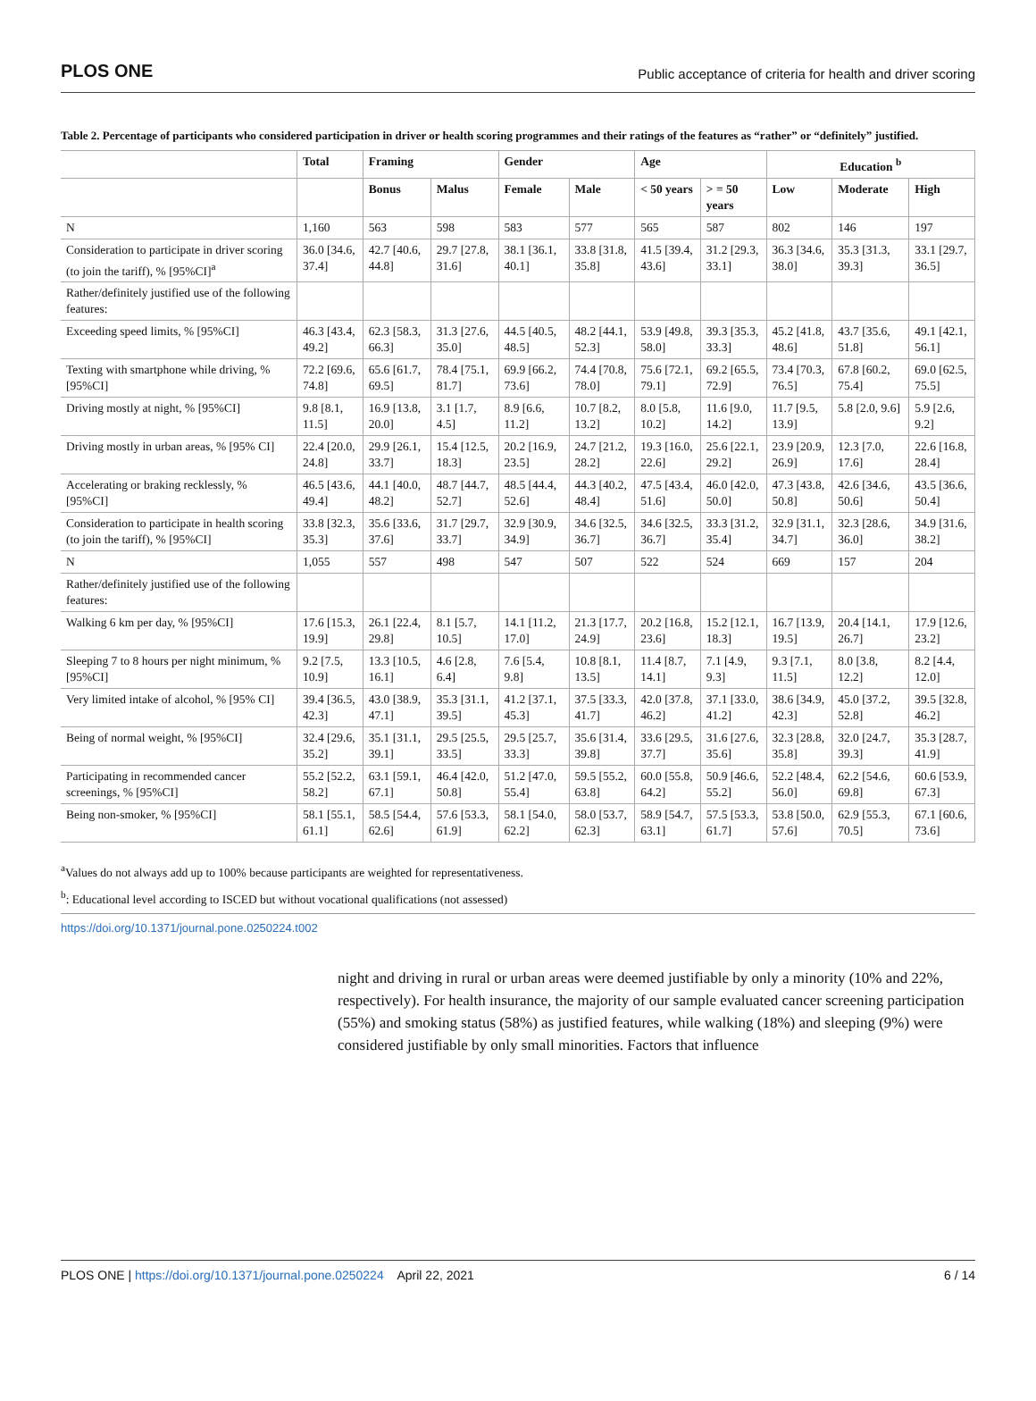PLOS ONE Public acceptance of criteria for health and driver scoring
Table 2. Percentage of participants who considered participation in driver or health scoring programmes and their ratings of the features as “rather” or “definitely” justified.
| | Total | Framing | | Gender | | Age | | Education <sup>b</sup> | | |
| --- | --- | --- | --- | --- | --- | --- | --- | --- | --- | --- |
| | | Bonus | Malus | Female | Male | < 50 years | > = 50 years | Low | Moderate | High |
| N | 1,160 | 563 | 598 | 583 | 577 | 565 | 587 | 802 | 146 | 197 |
| Consideration to participate in driver scoring (to join the tariff), % [95%CI]<sup>a</sup> | 36.0 [34.6, 37.4] | 42.7 [40.6, 44.8] | 29.7 [27.8, 31.6] | 38.1 [36.1, 40.1] | 33.8 [31.8, 35.8] | 41.5 [39.4, 43.6] | 31.2 [29.3, 33.1] | 36.3 [34.6, 38.0] | 35.3 [31.3, 39.3] | 33.1 [29.7, 36.5] |
| Rather/definitely justified use of the following features: | | | | | | | | | | |
| Exceeding speed limits, % [95%CI] | 46.3 [43.4, 49.2] | 62.3 [58.3, 66.3] | 31.3 [27.6, 35.0] | 44.5 [40.5, 48.5] | 48.2 [44.1, 52.3] | 53.9 [49.8, 58.0] | 39.3 [35.3, 33.3] | 45.2 [41.8, 48.6] | 43.7 [35.6, 51.8] | 49.1 [42.1, 56.1] |
| Texting with smartphone while driving, % [95%CI] | 72.2 [69.6, 74.8] | 65.6 [61.7, 69.5] | 78.4 [75.1, 81.7] | 69.9 [66.2, 73.6] | 74.4 [70.8, 78.0] | 75.6 [72.1, 79.1] | 69.2 [65.5, 72.9] | 73.4 [70.3, 76.5] | 67.8 [60.2, 75.4] | 69.0 [62.5, 75.5] |
| Driving mostly at night, % [95%CI] | 9.8 [8.1, 11.5] | 16.9 [13.8, 20.0] | 3.1 [1.7, 4.5] | 8.9 [6.6, 11.2] | 10.7 [8.2, 13.2] | 8.0 [5.8, 10.2] | 11.6 [9.0, 14.2] | 11.7 [9.5, 13.9] | 5.8 [2.0, 9.6] | 5.9 [2.6, 9.2] |
| Driving mostly in urban areas, % [95% CI] | 22.4 [20.0, 24.8] | 29.9 [26.1, 33.7] | 15.4 [12.5, 18.3] | 20.2 [16.9, 23.5] | 24.7 [21.2, 28.2] | 19.3 [16.0, 22.6] | 25.6 [22.1, 29.2] | 23.9 [20.9, 26.9] | 12.3 [7.0, 17.6] | 22.6 [16.8, 28.4] |
| Accelerating or braking recklessly, % [95%CI] | 46.5 [43.6, 49.4] | 44.1 [40.0, 48.2] | 48.7 [44.7, 52.7] | 48.5 [44.4, 52.6] | 44.3 [40.2, 48.4] | 47.5 [43.4, 51.6] | 46.0 [42.0, 50.0] | 47.3 [43.8, 50.8] | 42.6 [34.6, 50.6] | 43.5 [36.6, 50.4] |
| Consideration to participate in health scoring (to join the tariff), % [95%CI] | 33.8 [32.3, 35.3] | 35.6 [33.6, 37.6] | 31.7 [29.7, 33.7] | 32.9 [30.9, 34.9] | 34.6 [32.5, 36.7] | 34.6 [32.5, 36.7] | 33.3 [31.2, 35.4] | 32.9 [31.1, 34.7] | 32.3 [28.6, 36.0] | 34.9 [31.6, 38.2] |
| N | 1,055 | 557 | 498 | 547 | 507 | 522 | 524 | 669 | 157 | 204 |
| Rather/definitely justified use of the following features: | | | | | | | | | | |
| Walking 6 km per day, % [95%CI] | 17.6 [15.3, 19.9] | 26.1 [22.4, 29.8] | 8.1 [5.7, 10.5] | 14.1 [11.2, 17.0] | 21.3 [17.7, 24.9] | 20.2 [16.8, 23.6] | 15.2 [12.1, 18.3] | 16.7 [13.9, 19.5] | 20.4 [14.1, 26.7] | 17.9 [12.6, 23.2] |
| Sleeping 7 to 8 hours per night minimum, % [95%CI] | 9.2 [7.5, 10.9] | 13.3 [10.5, 16.1] | 4.6 [2.8, 6.4] | 7.6 [5.4, 9.8] | 10.8 [8.1, 13.5] | 11.4 [8.7, 14.1] | 7.1 [4.9, 9.3] | 9.3 [7.1, 11.5] | 8.0 [3.8, 12.2] | 8.2 [4.4, 12.0] |
| Very limited intake of alcohol, % [95% CI] | 39.4 [36.5, 42.3] | 43.0 [38.9, 47.1] | 35.3 [31.1, 39.5] | 41.2 [37.1, 45.3] | 37.5 [33.3, 41.7] | 42.0 [37.8, 46.2] | 37.1 [33.0, 41.2] | 38.6 [34.9, 42.3] | 45.0 [37.2, 52.8] | 39.5 [32.8, 46.2] |
| Being of normal weight, % [95%CI] | 32.4 [29.6, 35.2] | 35.1 [31.1, 39.1] | 29.5 [25.5, 33.5] | 29.5 [25.7, 33.3] | 35.6 [31.4, 39.8] | 33.6 [29.5, 37.7] | 31.6 [27.6, 35.6] | 32.3 [28.8, 35.8] | 32.0 [24.7, 39.3] | 35.3 [28.7, 41.9] |
| Participating in recommended cancer screenings, % [95%CI] | 55.2 [52.2, 58.2] | 63.1 [59.1, 67.1] | 46.4 [42.0, 50.8] | 51.2 [47.0, 55.4] | 59.5 [55.2, 63.8] | 60.0 [55.8, 64.2] | 50.9 [46.6, 55.2] | 52.2 [48.4, 56.0] | 62.2 [54.6, 69.8] | 60.6 [53.9, 67.3] |
| Being non-smoker, % [95%CI] | 58.1 [55.1, 61.1] | 58.5 [54.4, 62.6] | 57.6 [53.3, 61.9] | 58.1 [54.0, 62.2] | 58.0 [53.7, 62.3] | 58.9 [54.7, 63.1] | 57.5 [53.3, 61.7] | 53.8 [50.0, 57.6] | 62.9 [55.3, 70.5] | 67.1 [60.6, 73.6] |
<sup>a</sup> Values do not always add up to 100% because participants are weighted for representativeness.
<sup>b</sup>: Educational level according to ISCED but without vocational qualifications (not assessed)
https://doi.org/10.1371/journal.pone.0250224.t002
night and driving in rural or urban areas were deemed justifiable by only a minority (10% and 22%, respectively). For health insurance, the majority of our sample evaluated cancer screening participation (55%) and smoking status (58%) as justified features, while walking (18%) and sleeping (9%) were considered justifiable by only small minorities. Factors that influence
PLOS ONE | https://doi.org/10.1371/journal.pone.0250224 April 22, 2021 6 / 14